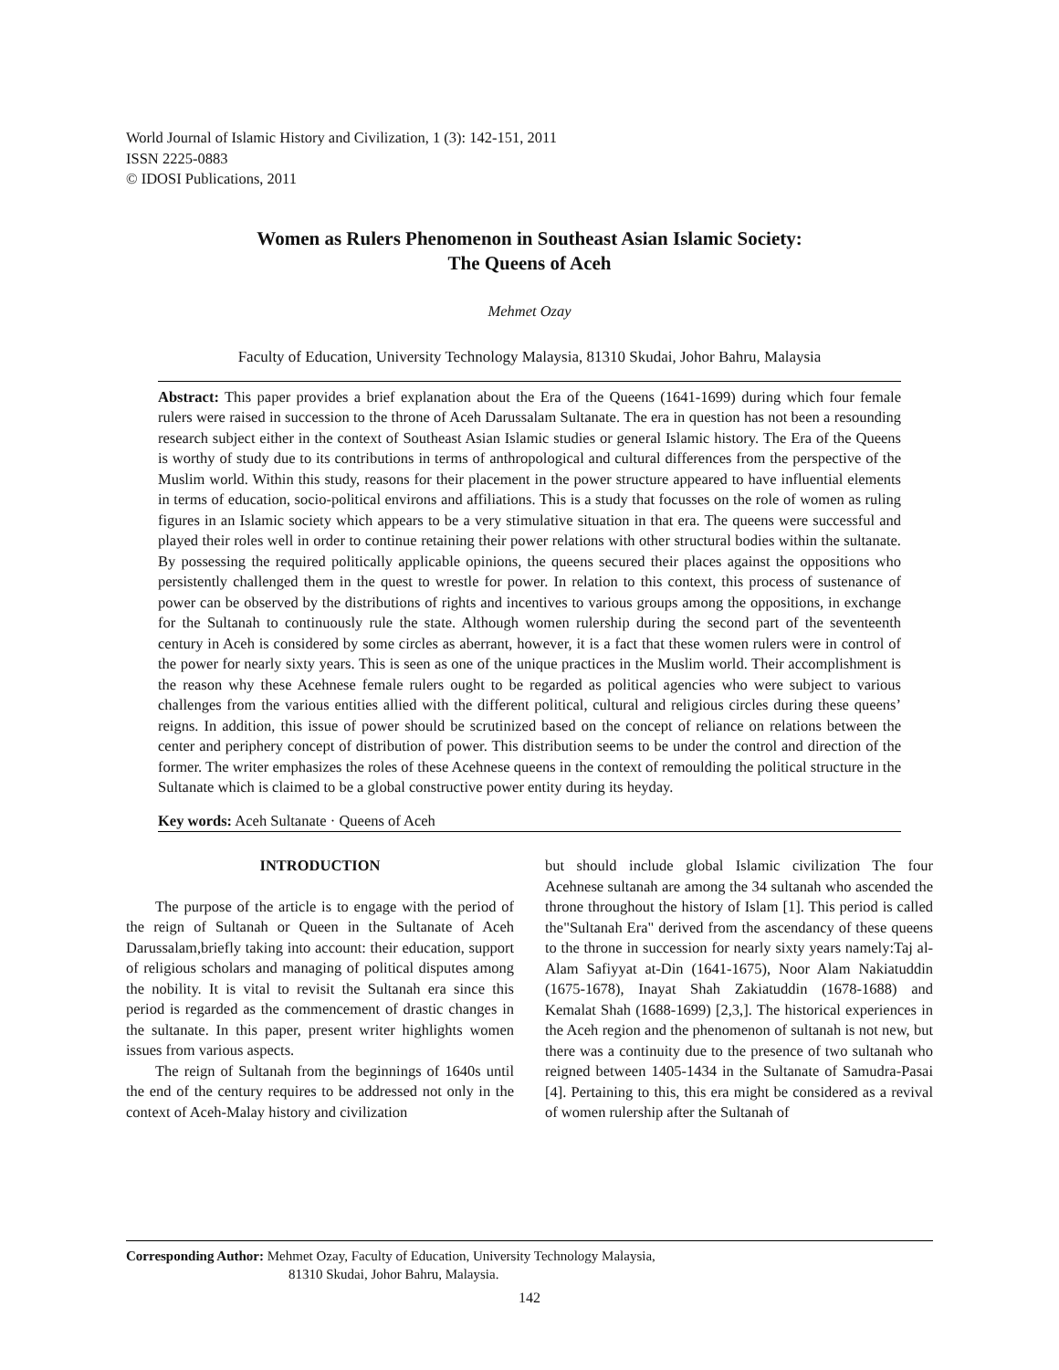World Journal of Islamic History and Civilization, 1 (3): 142-151, 2011
ISSN 2225-0883
© IDOSI Publications, 2011
Women as Rulers Phenomenon in Southeast Asian Islamic Society:
The Queens of Aceh
Mehmet Ozay
Faculty of Education, University Technology Malaysia, 81310 Skudai, Johor Bahru, Malaysia
Abstract: This paper provides a brief explanation about the Era of the Queens (1641-1699) during which four female rulers were raised in succession to the throne of Aceh Darussalam Sultanate. The era in question has not been a resounding research subject either in the context of Southeast Asian Islamic studies or general Islamic history. The Era of the Queens is worthy of study due to its contributions in terms of anthropological and cultural differences from the perspective of the Muslim world. Within this study, reasons for their placement in the power structure appeared to have influential elements in terms of education, socio-political environs and affiliations. This is a study that focusses on the role of women as ruling figures in an Islamic society which appears to be a very stimulative situation in that era. The queens were successful and played their roles well in order to continue retaining their power relations with other structural bodies within the sultanate. By possessing the required politically applicable opinions, the queens secured their places against the oppositions who persistently challenged them in the quest to wrestle for power. In relation to this context, this process of sustenance of power can be observed by the distributions of rights and incentives to various groups among the oppositions, in exchange for the Sultanah to continuously rule the state. Although women rulership during the second part of the seventeenth century in Aceh is considered by some circles as aberrant, however, it is a fact that these women rulers were in control of the power for nearly sixty years. This is seen as one of the unique practices in the Muslim world. Their accomplishment is the reason why these Acehnese female rulers ought to be regarded as political agencies who were subject to various challenges from the various entities allied with the different political, cultural and religious circles during these queens’ reigns. In addition, this issue of power should be scrutinized based on the concept of reliance on relations between the center and periphery concept of distribution of power. This distribution seems to be under the control and direction of the former. The writer emphasizes the roles of these Acehnese queens in the context of remoulding the political structure in the Sultanate which is claimed to be a global constructive power entity during its heyday.
Key words: Aceh Sultanate · Queens of Aceh
INTRODUCTION
The purpose of the article is to engage with the period of the reign of Sultanah or Queen in the Sultanate of Aceh Darussalam,briefly taking into account: their education, support of religious scholars and managing of political disputes among the nobility. It is vital to revisit the Sultanah era since this period is regarded as the commencement of drastic changes in the sultanate. In this paper, present writer highlights women issues from various aspects.
The reign of Sultanah from the beginnings of 1640s until the end of the century requires to be addressed not only in the context of Aceh-Malay history and civilization
but should include global Islamic civilization The four Acehnese sultanah are among the 34 sultanah who ascended the throne throughout the history of Islam [1]. This period is called the"Sultanah Era" derived from the ascendancy of these queens to the throne in succession for nearly sixty years namely:Taj al-Alam Safiyyat at-Din (1641-1675), Noor Alam Nakiatuddin (1675-1678), Inayat Shah Zakiatuddin (1678-1688) and Kemalat Shah (1688-1699) [2,3,]. The historical experiences in the Aceh region and the phenomenon of sultanah is not new, but there was a continuity due to the presence of two sultanah who reigned between 1405-1434 in the Sultanate of Samudra-Pasai [4]. Pertaining to this, this era might be considered as a revival of women rulership after the Sultanah of
Corresponding Author: Mehmet Ozay, Faculty of Education, University Technology Malaysia,
81310 Skudai, Johor Bahru, Malaysia.
142